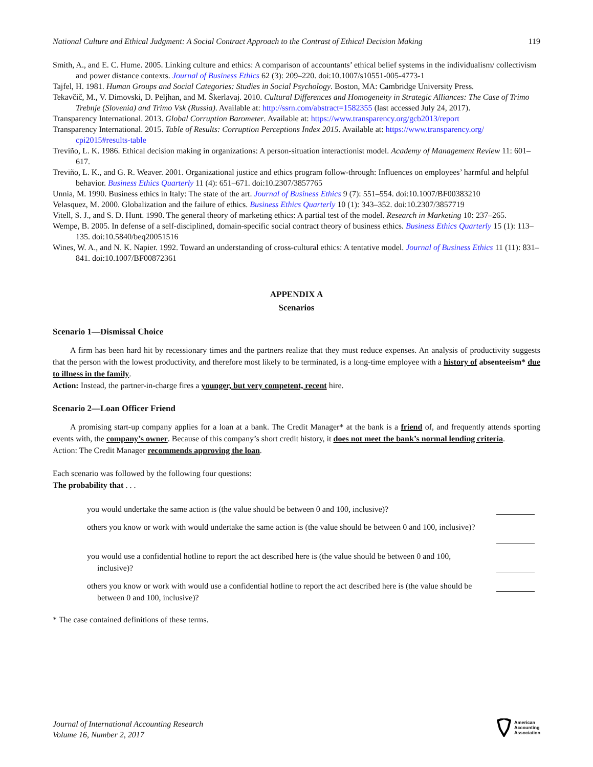National Culture and Ethical Judgment: A Social Contract Approach to the Contrast of Ethical Decision Making 119
Smith, A., and E. C. Hume. 2005. Linking culture and ethics: A comparison of accountants’ ethical belief systems in the individualism/ collectivism and power distance contexts. Journal of Business Ethics 62 (3): 209–220. doi:10.1007/s10551-005-4773-1
Tajfel, H. 1981. Human Groups and Social Categories: Studies in Social Psychology. Boston, MA: Cambridge University Press.
Tekavčič, M., V. Dimovski, D. Peljhan, and M. Škerlavaj. 2010. Cultural Differences and Homogeneity in Strategic Alliances: The Case of Trimo Trebnje (Slovenia) and Trimo Vsk (Russia). Available at: http://ssrn.com/abstract=1582355 (last accessed July 24, 2017).
Transparency International. 2013. Global Corruption Barometer. Available at: https://www.transparency.org/gcb2013/report
Transparency International. 2015. Table of Results: Corruption Perceptions Index 2015. Available at: https://www.transparency.org/ cpi2015#results-table
Treviño, L. K. 1986. Ethical decision making in organizations: A person-situation interactionist model. Academy of Management Review 11: 601–617.
Treviño, L. K., and G. R. Weaver. 2001. Organizational justice and ethics program follow-through: Influences on employees’ harmful and helpful behavior. Business Ethics Quarterly 11 (4): 651–671. doi:10.2307/3857765
Unnia, M. 1990. Business ethics in Italy: The state of the art. Journal of Business Ethics 9 (7): 551–554. doi:10.1007/BF00383210
Velasquez, M. 2000. Globalization and the failure of ethics. Business Ethics Quarterly 10 (1): 343–352. doi:10.2307/3857719
Vitell, S. J., and S. D. Hunt. 1990. The general theory of marketing ethics: A partial test of the model. Research in Marketing 10: 237–265.
Wempe, B. 2005. In defense of a self-disciplined, domain-specific social contract theory of business ethics. Business Ethics Quarterly 15 (1): 113–135. doi:10.5840/beq20051516
Wines, W. A., and N. K. Napier. 1992. Toward an understanding of cross-cultural ethics: A tentative model. Journal of Business Ethics 11 (11): 831–841. doi:10.1007/BF00872361
APPENDIX A
Scenarios
Scenario 1—Dismissal Choice
A firm has been hard hit by recessionary times and the partners realize that they must reduce expenses. An analysis of productivity suggests that the person with the lowest productivity, and therefore most likely to be terminated, is a long-time employee with a history of absenteeism* due to illness in the family.
Action: Instead, the partner-in-charge fires a younger, but very competent, recent hire.
Scenario 2—Loan Officer Friend
A promising start-up company applies for a loan at a bank. The Credit Manager* at the bank is a friend of, and frequently attends sporting events with, the company’s owner. Because of this company’s short credit history, it does not meet the bank’s normal lending criteria.
Action: The Credit Manager recommends approving the loan.
Each scenario was followed by the following four questions:
The probability that . . .
you would undertake the same action is (the value should be between 0 and 100, inclusive)?
others you know or work with would undertake the same action is (the value should be between 0 and 100, inclusive)?
you would use a confidential hotline to report the act described here is (the value should be between 0 and 100, inclusive)?
others you know or work with would use a confidential hotline to report the act described here is (the value should be between 0 and 100, inclusive)?
* The case contained definitions of these terms.
Journal of International Accounting Research
Volume 16, Number 2, 2017
American
Accounting
Association